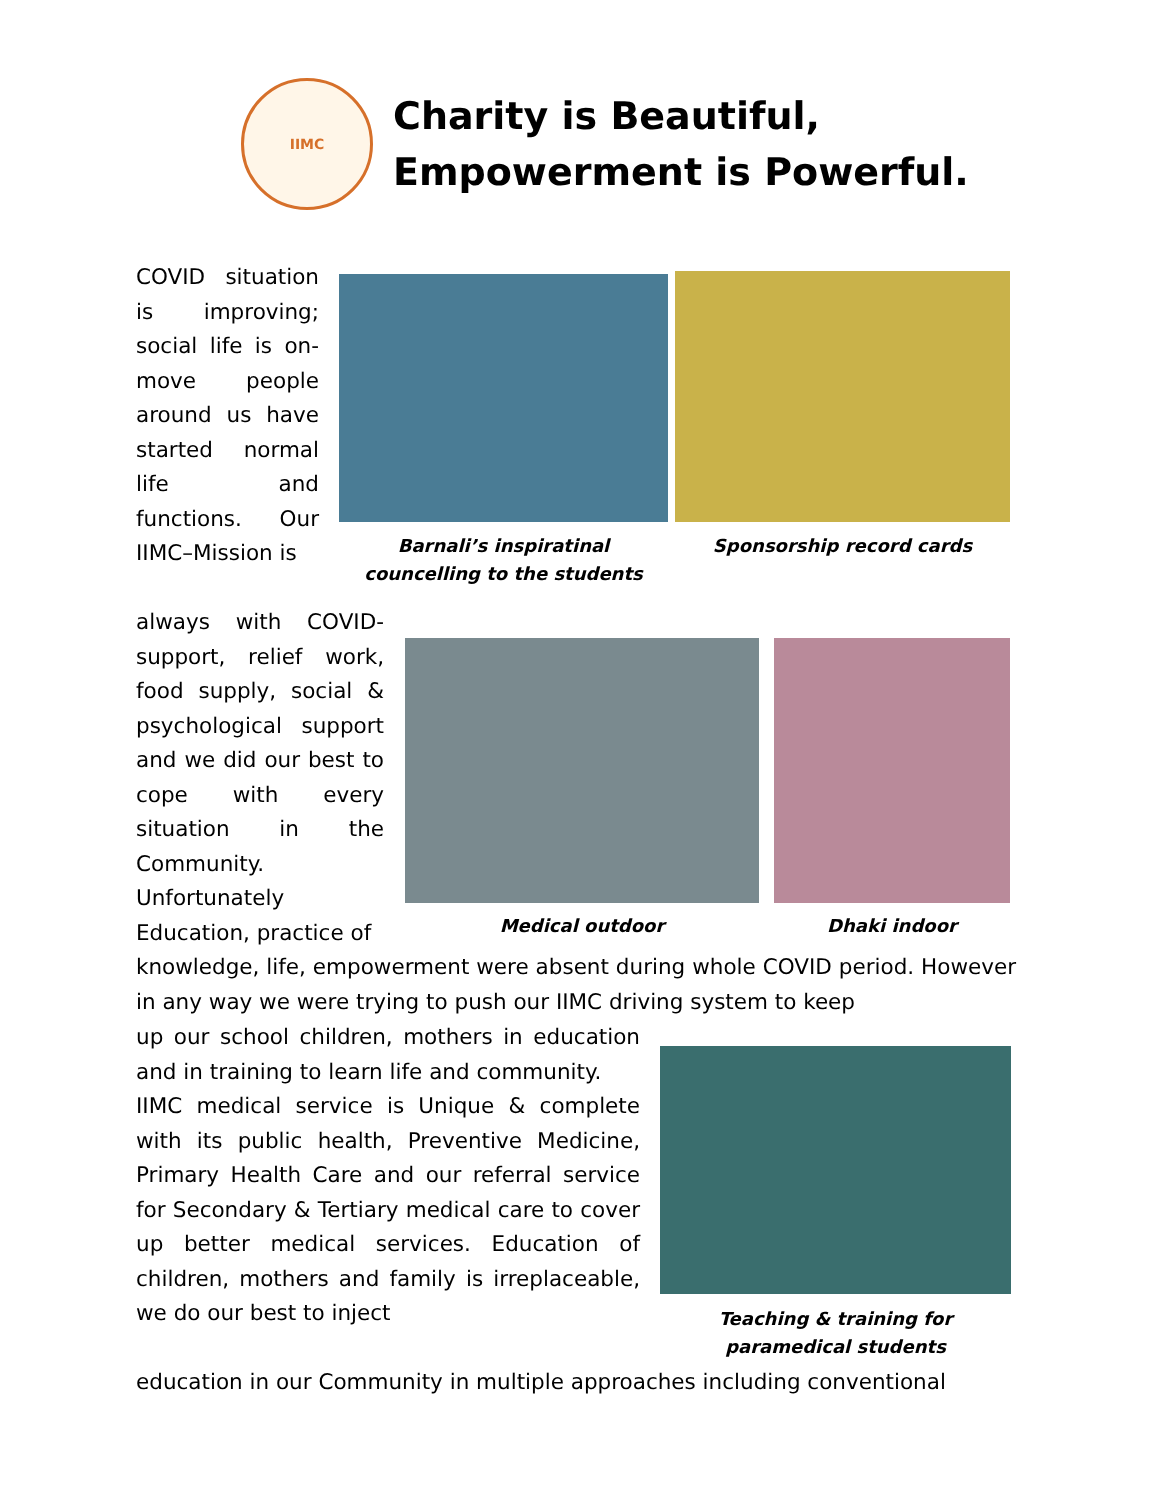IIMC
Charity is Beautiful,
Empowerment is Powerful.
COVID situation is improving; social life is on-move people around us have started normal life and functions. Our IIMC–Mission is
always with COVID-support, relief work, food supply, social & psychological support and we did our best to cope with every situation in the Community. Unfortunately Education, practice of
knowledge, life, empowerment were absent during whole COVID period. However in any way we were trying to push our IIMC driving system to keep
up our school children, mothers in education and in training to learn life and community.
IIMC medical service is Unique & complete with its public health, Preventive Medicine, Primary Health Care and our referral service for Secondary & Tertiary medical care to cover up better medical services. Education of children, mothers and family is irreplaceable, we do our best to inject
education in our Community in multiple approaches including conventional
Barnali’s inspiratinal councelling to the students
Sponsorship record cards
Medical outdoor Dhaki indoor
Teaching & training for paramedical students